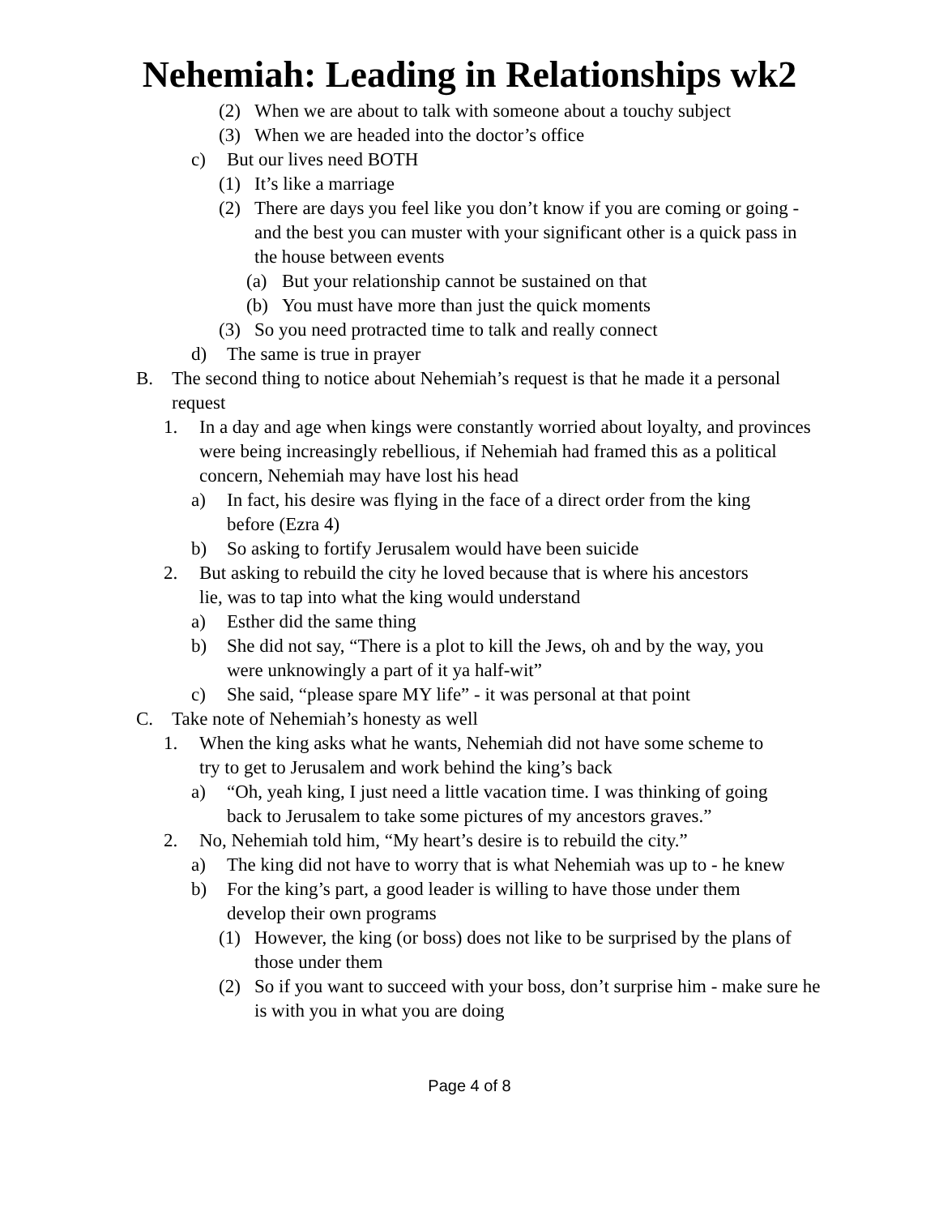Nehemiah: Leading in Relationships wk2
(2) When we are about to talk with someone about a touchy subject
(3) When we are headed into the doctor’s office
c) But our lives need BOTH
(1) It’s like a marriage
(2) There are days you feel like you don’t know if you are coming or going - and the best you can muster with your significant other is a quick pass in the house between events
(a) But your relationship cannot be sustained on that
(b) You must have more than just the quick moments
(3) So you need protracted time to talk and really connect
d) The same is true in prayer
B. The second thing to notice about Nehemiah’s request is that he made it a personal request
1. In a day and age when kings were constantly worried about loyalty, and provinces were being increasingly rebellious, if Nehemiah had framed this as a political concern, Nehemiah may have lost his head
a) In fact, his desire was flying in the face of a direct order from the king before (Ezra 4)
b) So asking to fortify Jerusalem would have been suicide
2. But asking to rebuild the city he loved because that is where his ancestors lie, was to tap into what the king would understand
a) Esther did the same thing
b) She did not say, “There is a plot to kill the Jews, oh and by the way, you were unknowingly a part of it ya half-wit”
c) She said, “please spare MY life” - it was personal at that point
C. Take note of Nehemiah’s honesty as well
1. When the king asks what he wants, Nehemiah did not have some scheme to try to get to Jerusalem and work behind the king’s back
a) “Oh, yeah king, I just need a little vacation time. I was thinking of going back to Jerusalem to take some pictures of my ancestors graves.”
2. No, Nehemiah told him, “My heart’s desire is to rebuild the city.”
a) The king did not have to worry that is what Nehemiah was up to - he knew
b) For the king’s part, a good leader is willing to have those under them develop their own programs
(1) However, the king (or boss) does not like to be surprised by the plans of those under them
(2) So if you want to succeed with your boss, don’t surprise him - make sure he is with you in what you are doing
Page 4 of 8